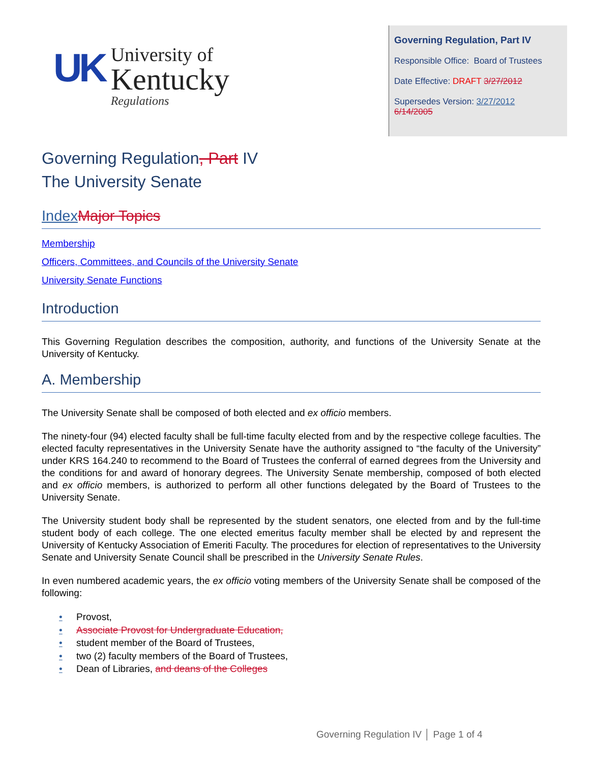UK
University of
Kentucky
Regulations
Governing Regulation, Part IV
Responsible Office: Board of Trustees
Date Effective: DRAFT 3/27/2012
Supersedes Version: 3/27/2012
6/14/2005
Governing Regulation, Part IV
The University Senate
Index Major Topics
Membership
Officers, Committees, and Councils of the University Senate
University Senate Functions
Introduction
This Governing Regulation describes the composition, authority, and functions of the University Senate at the University of Kentucky.
A. Membership
The University Senate shall be composed of both elected and ex officio members.
The ninety-four (94) elected faculty shall be full-time faculty elected from and by the respective college faculties. The elected faculty representatives in the University Senate have the authority assigned to “the faculty of the University” under KRS 164.240 to recommend to the Board of Trustees the conferral of earned degrees from the University and the conditions for and award of honorary degrees. The University Senate membership, composed of both elected and ex officio members, is authorized to perform all other functions delegated by the Board of Trustees to the University Senate.
The University student body shall be represented by the student senators, one elected from and by the full-time student body of each college. The one elected emeritus faculty member shall be elected by and represent the University of Kentucky Association of Emeriti Faculty. The procedures for election of representatives to the University Senate and University Senate Council shall be prescribed in the University Senate Rules.
In even numbered academic years, the ex officio voting members of the University Senate shall be composed of the following:
• Provost,
• Associate Provost for Undergraduate Education,
• student member of the Board of Trustees,
• two (2) faculty members of the Board of Trustees,
• Dean of Libraries, and deans of the Colleges
Governing Regulation IV │ Page 1 of 4